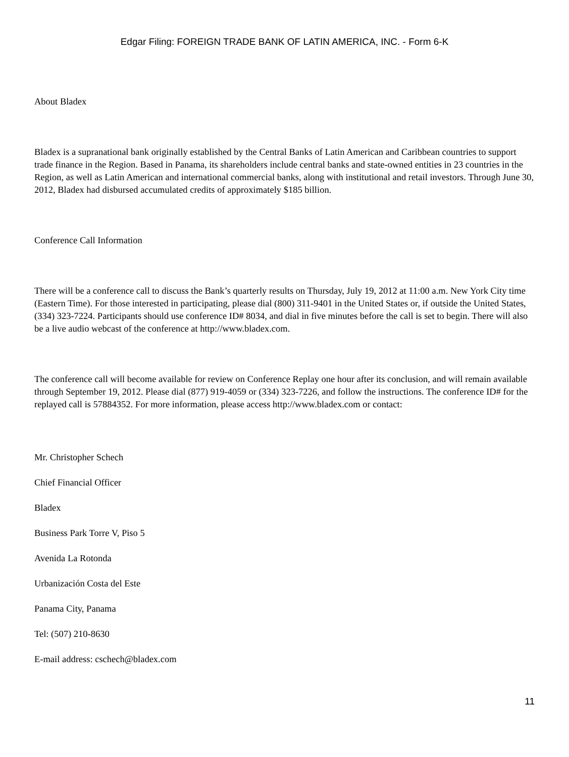Edgar Filing: FOREIGN TRADE BANK OF LATIN AMERICA, INC. - Form 6-K
About Bladex
Bladex is a supranational bank originally established by the Central Banks of Latin American and Caribbean countries to support trade finance in the Region. Based in Panama, its shareholders include central banks and state-owned entities in 23 countries in the Region, as well as Latin American and international commercial banks, along with institutional and retail investors. Through June 30, 2012, Bladex had disbursed accumulated credits of approximately $185 billion.
Conference Call Information
There will be a conference call to discuss the Bank’s quarterly results on Thursday, July 19, 2012 at 11:00 a.m. New York City time (Eastern Time). For those interested in participating, please dial (800) 311-9401 in the United States or, if outside the United States, (334) 323-7224. Participants should use conference ID# 8034, and dial in five minutes before the call is set to begin. There will also be a live audio webcast of the conference at http://www.bladex.com.
The conference call will become available for review on Conference Replay one hour after its conclusion, and will remain available through September 19, 2012. Please dial (877) 919-4059 or (334) 323-7226, and follow the instructions. The conference ID# for the replayed call is 57884352. For more information, please access http://www.bladex.com or contact:
Mr. Christopher Schech
Chief Financial Officer
Bladex
Business Park Torre V, Piso 5
Avenida La Rotonda
Urbanización Costa del Este
Panama City, Panama
Tel: (507) 210-8630
E-mail address: cschech@bladex.com
11